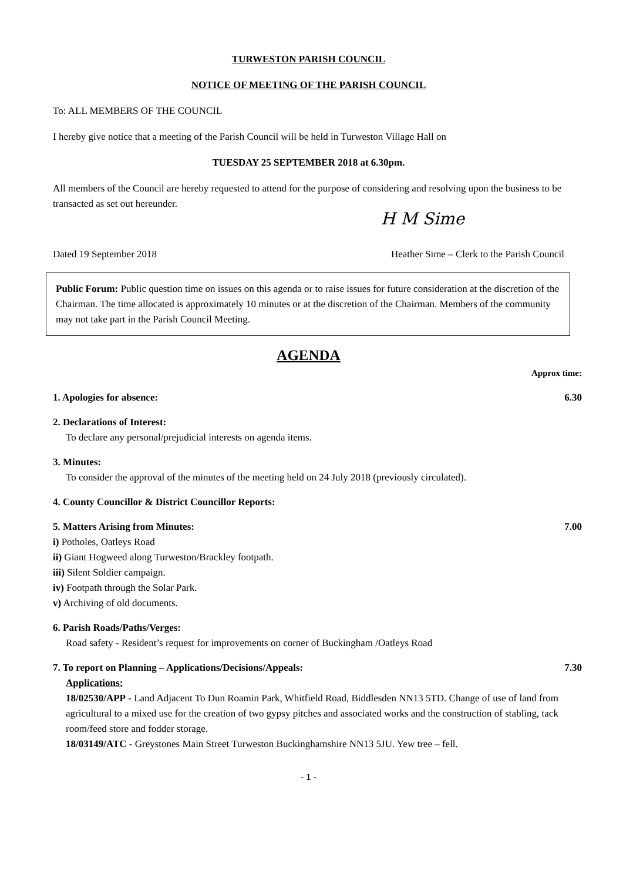TURWESTON PARISH COUNCIL
NOTICE OF MEETING OF THE PARISH COUNCIL
To: ALL MEMBERS OF THE COUNCIL
I hereby give notice that a meeting of the Parish Council will be held in Turweston Village Hall on
TUESDAY 25 SEPTEMBER 2018 at 6.30pm.
All members of the Council are hereby requested to attend for the purpose of considering and resolving upon the business to be transacted as set out hereunder.
H M Sime
Dated 19 September 2018 Heather Sime – Clerk to the Parish Council
Public Forum: Public question time on issues on this agenda or to raise issues for future consideration at the discretion of the Chairman. The time allocated is approximately 10 minutes or at the discretion of the Chairman. Members of the community may not take part in the Parish Council Meeting.
AGENDA
Approx time:
1. Apologies for absence: 6.30
2. Declarations of Interest:
To declare any personal/prejudicial interests on agenda items.
3. Minutes:
To consider the approval of the minutes of the meeting held on 24 July 2018 (previously circulated).
4. County Councillor & District Councillor Reports:
5. Matters Arising from Minutes: 7.00
i) Potholes, Oatleys Road
ii) Giant Hogweed along Turweston/Brackley footpath.
iii) Silent Soldier campaign.
iv) Footpath through the Solar Park.
v) Archiving of old documents.
6. Parish Roads/Paths/Verges:
Road safety - Resident’s request for improvements on corner of Buckingham /Oatleys Road
7. To report on Planning – Applications/Decisions/Appeals: 7.30
Applications:
18/02530/APP - Land Adjacent To Dun Roamin Park, Whitfield Road, Biddlesden NN13 5TD. Change of use of land from agricultural to a mixed use for the creation of two gypsy pitches and associated works and the construction of stabling, tack room/feed store and fodder storage.
18/03149/ATC - Greystones Main Street Turweston Buckinghamshire NN13 5JU. Yew tree – fell.
- 1 -